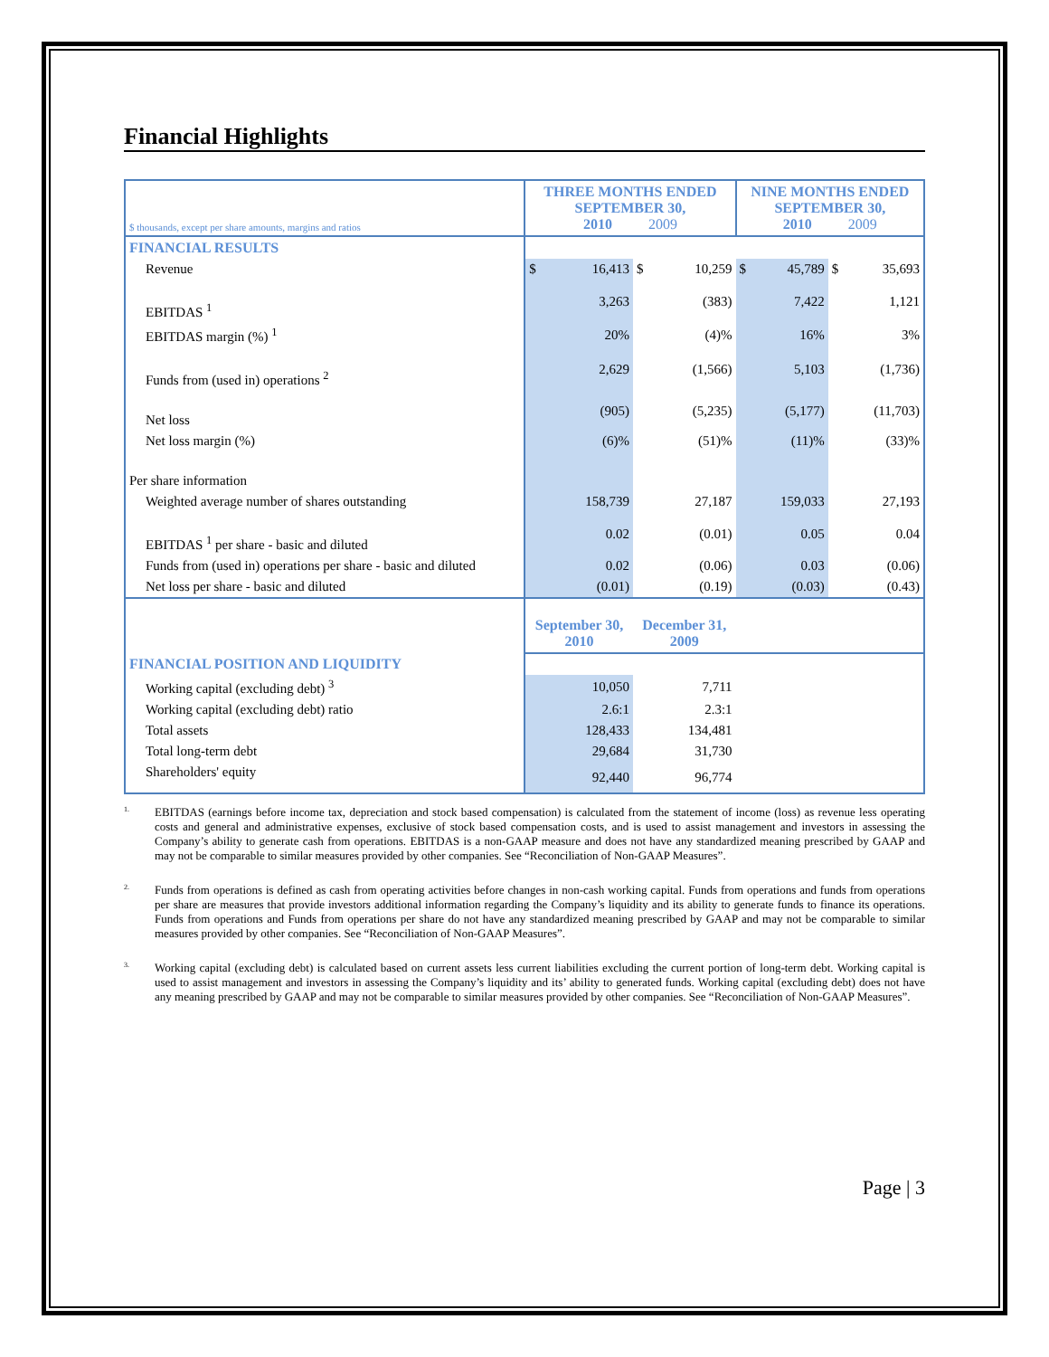Financial Highlights
| $ thousands, except per share amounts, margins and ratios | THREE MONTHS ENDED SEPTEMBER 30, 2010 2009 | | | | NINE MONTHS ENDED SEPTEMBER 30, 2010 2009 | | | |
| --- | --- | --- | --- | --- | --- | --- | --- | --- |
| FINANCIAL RESULTS | | | | | | | | |
| Revenue | $ | 16,413 | $ | 10,259 | $ | 45,789 | $ | 35,693 |
| EBITDAS <sup>1</sup> | | 3,263 | | (383) | | 7,422 | | 1,121 |
| EBITDAS margin (%) <sup>1</sup> | | 20% | | (4)% | | 16% | | 3% |
| Funds from (used in) operations <sup>2</sup> | | 2,629 | | (1,566) | | 5,103 | | (1,736) |
| Net loss | | (905) | | (5,235) | | (5,177) | | (11,703) |
| Net loss margin (%) | | (6)% | | (51)% | | (11)% | | (33)% |
| Per share information | | | | | | | | |
| Weighted average number of shares outstanding | | 158,739 | | 27,187 | | 159,033 | | 27,193 |
| EBITDAS <sup>1</sup> per share - basic and diluted | | 0.02 | | (0.01) | | 0.05 | | 0.04 |
| Funds from (used in) operations per share - basic and diluted | | 0.02 | | (0.06) | | 0.03 | | (0.06) |
| Net loss per share - basic and diluted | | (0.01) | | (0.19) | | (0.03) | | (0.43) |
| | September 30, 2010 | | December 31, 2009 | | | | | |
| FINANCIAL POSITION AND LIQUIDITY | | | | | | | | |
| Working capital (excluding debt) <sup>3</sup> | | 10,050 | | 7,711 | | | | |
| Working capital (excluding debt) ratio | | 2.6:1 | | 2.3:1 | | | | |
| Total assets | | 128,433 | | 134,481 | | | | |
| Total long-term debt | | 29,684 | | 31,730 | | | | |
| Shareholders' equity | | 92,440 | | 96,774 | | | | |
<sup>1.</sup> EBITDAS (earnings before income tax, depreciation and stock based compensation) is calculated from the statement of income (loss) as revenue less operating costs and general and administrative expenses, exclusive of stock based compensation costs, and is used to assist management and investors in assessing the Company’s ability to generate cash from operations. EBITDAS is a non-GAAP measure and does not have any standardized meaning prescribed by GAAP and may not be comparable to similar measures provided by other companies. See “Reconciliation of Non-GAAP Measures”.
<sup>2.</sup> Funds from operations is defined as cash from operating activities before changes in non-cash working capital. Funds from operations and funds from operations per share are measures that provide investors additional information regarding the Company’s liquidity and its ability to generate funds to finance its operations. Funds from operations and Funds from operations per share do not have any standardized meaning prescribed by GAAP and may not be comparable to similar measures provided by other companies. See “Reconciliation of Non-GAAP Measures”.
<sup>3.</sup> Working capital (excluding debt) is calculated based on current assets less current liabilities excluding the current portion of long-term debt. Working capital is used to assist management and investors in assessing the Company’s liquidity and its’ ability to generated funds. Working capital (excluding debt) does not have any meaning prescribed by GAAP and may not be comparable to similar measures provided by other companies. See “Reconciliation of Non-GAAP Measures”.
Page | 3